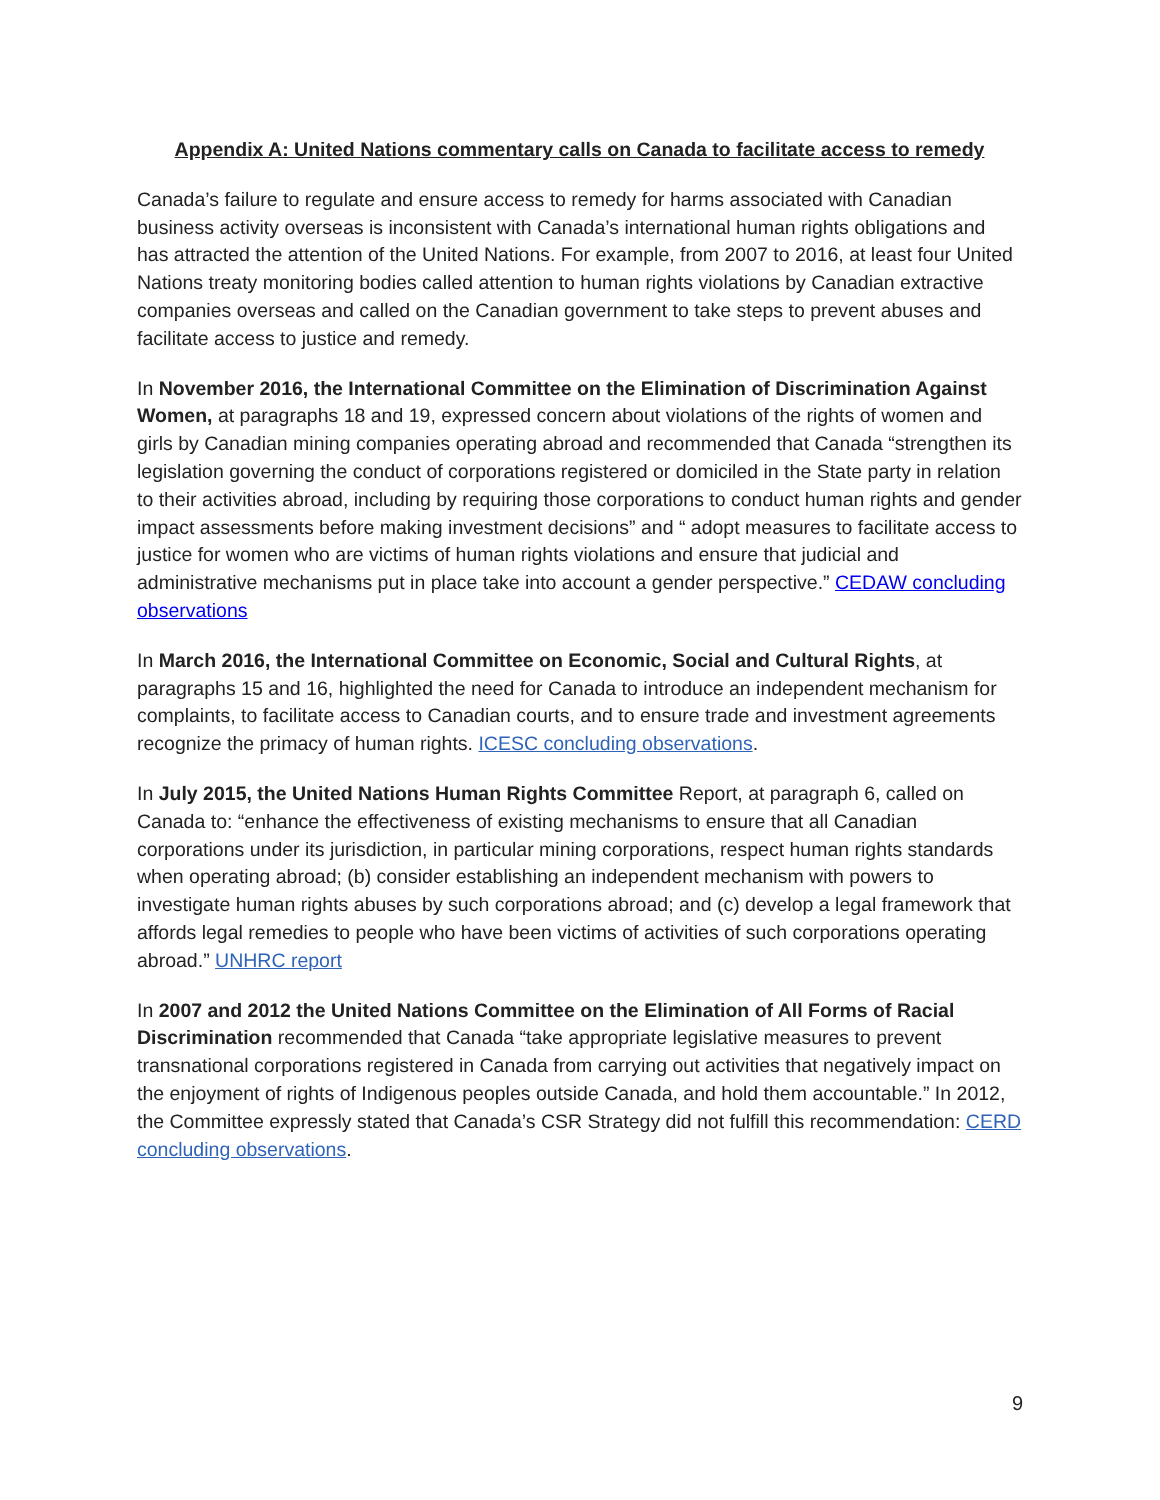Appendix A: United Nations commentary calls on Canada to facilitate access to remedy
Canada’s failure to regulate and ensure access to remedy for harms associated with Canadian business activity overseas is inconsistent with Canada’s international human rights obligations and has attracted the attention of the United Nations. For example, from 2007 to 2016, at least four United Nations treaty monitoring bodies called attention to human rights violations by Canadian extractive companies overseas and called on the Canadian government to take steps to prevent abuses and facilitate access to justice and remedy.
In November 2016, the International Committee on the Elimination of Discrimination Against Women, at paragraphs 18 and 19, expressed concern about violations of the rights of women and girls by Canadian mining companies operating abroad and recommended that Canada “strengthen its legislation governing the conduct of corporations registered or domiciled in the State party in relation to their activities abroad, including by requiring those corporations to conduct human rights and gender impact assessments before making investment decisions” and “ adopt measures to facilitate access to justice for women who are victims of human rights violations and ensure that judicial and administrative mechanisms put in place take into account a gender perspective.” CEDAW concluding observations
In March 2016, the International Committee on Economic, Social and Cultural Rights, at paragraphs 15 and 16, highlighted the need for Canada to introduce an independent mechanism for complaints, to facilitate access to Canadian courts, and to ensure trade and investment agreements recognize the primacy of human rights. ICESC concluding observations.
In July 2015, the United Nations Human Rights Committee Report, at paragraph 6, called on Canada to: “enhance the effectiveness of existing mechanisms to ensure that all Canadian corporations under its jurisdiction, in particular mining corporations, respect human rights standards when operating abroad; (b) consider establishing an independent mechanism with powers to investigate human rights abuses by such corporations abroad; and (c) develop a legal framework that affords legal remedies to people who have been victims of activities of such corporations operating abroad.” UNHRC report
In 2007 and 2012 the United Nations Committee on the Elimination of All Forms of Racial Discrimination recommended that Canada “take appropriate legislative measures to prevent transnational corporations registered in Canada from carrying out activities that negatively impact on the enjoyment of rights of Indigenous peoples outside Canada, and hold them accountable.” In 2012, the Committee expressly stated that Canada’s CSR Strategy did not fulfill this recommendation: CERD concluding observations.
9